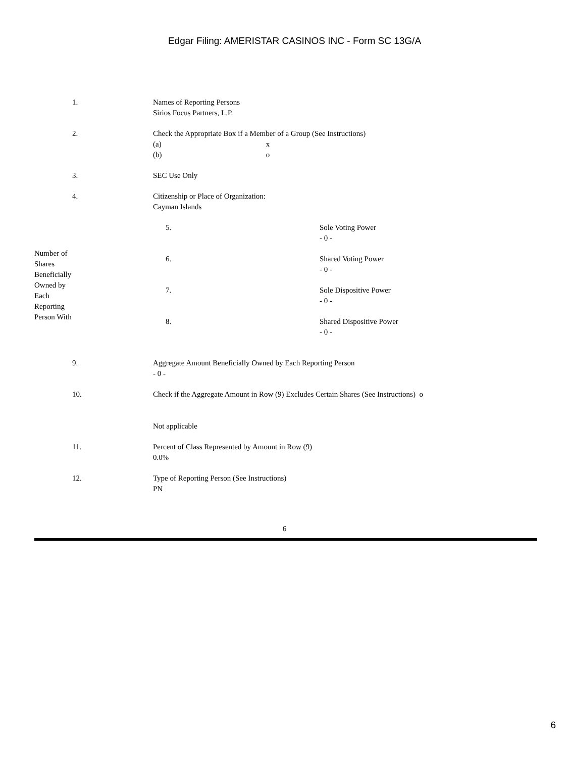Edgar Filing: AMERISTAR CASINOS INC - Form SC 13G/A
| 1. | Names of Reporting Persons Sirios Focus Partners, L.P. |
| 2. | Check the Appropriate Box if a Member of a Group (See Instructions) (a) x (b) o |
| 3. | SEC Use Only |
| 4. | Citizenship or Place of Organization: Cayman Islands |
| Number of Shares Beneficially Owned by Each Reporting Person With | 5. | Sole Voting Power - 0 - |
| | 6. | Shared Voting Power - 0 - |
| | 7. | Sole Dispositive Power - 0 - |
| | 8. | Shared Dispositive Power - 0 - |
| 9. | Aggregate Amount Beneficially Owned by Each Reporting Person - 0 - |
| 10. | Check if the Aggregate Amount in Row (9) Excludes Certain Shares (See Instructions) o Not applicable |
| 11. | Percent of Class Represented by Amount in Row (9) 0.0% |
| 12. | Type of Reporting Person (See Instructions) PN |
6
6